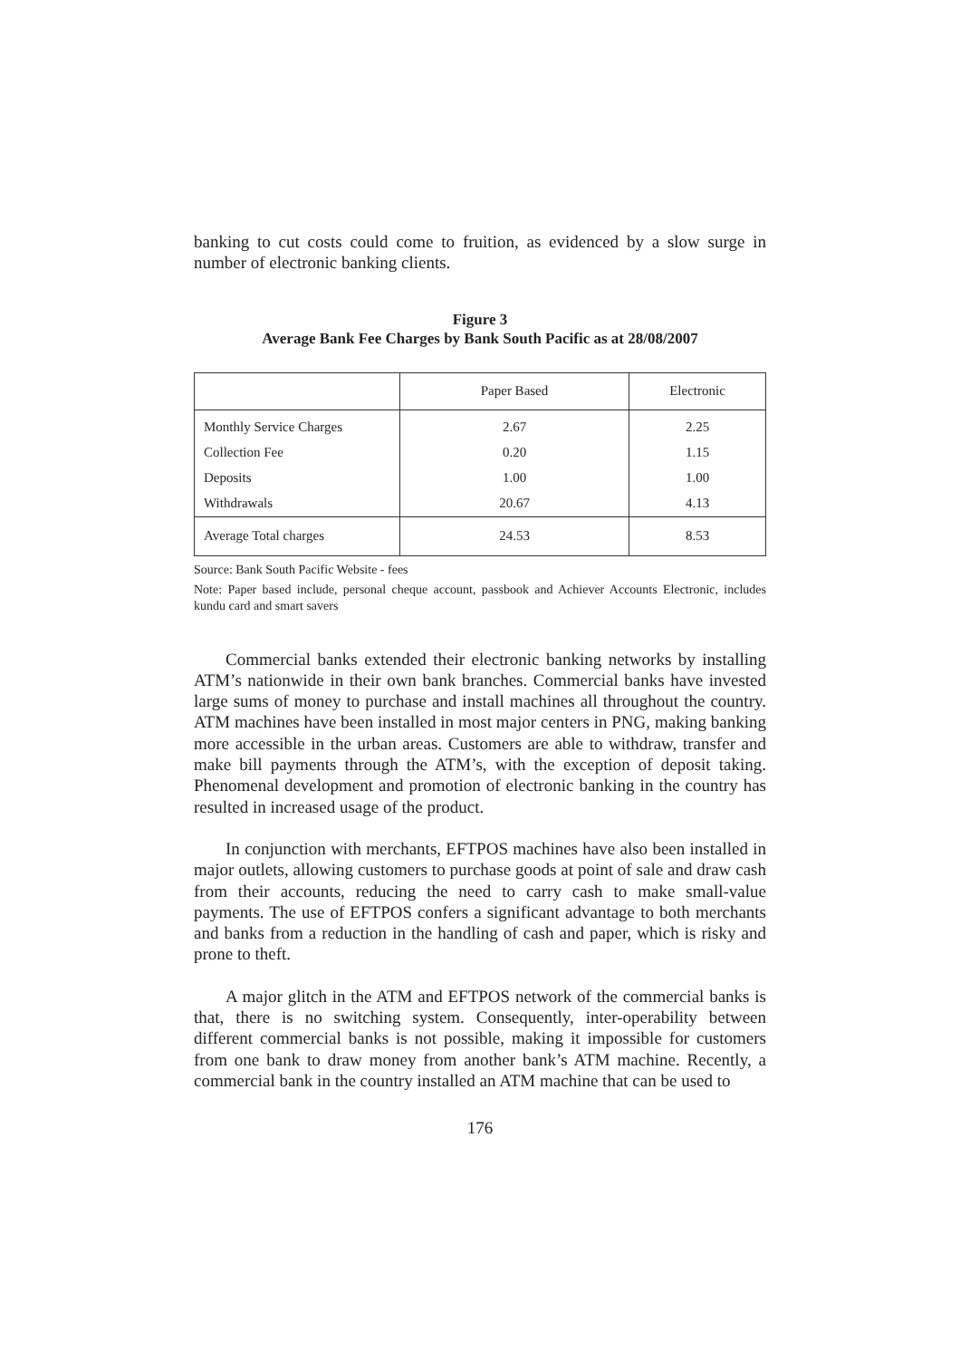banking to cut costs could come to fruition, as evidenced by a slow surge in number of electronic banking clients.
Figure 3
Average Bank Fee Charges by Bank South Pacific as at 28/08/2007
| | Paper Based | Electronic |
| Monthly Service Charges | 2.67 | 2.25 |
| Collection Fee | 0.20 | 1.15 |
| Deposits | 1.00 | 1.00 |
| Withdrawals | 20.67 | 4.13 |
| Average Total charges | 24.53 | 8.53 |
Source: Bank South Pacific Website - fees
Note: Paper based include, personal cheque account, passbook and Achiever Accounts Electronic, includes kundu card and smart savers
Commercial banks extended their electronic banking networks by installing ATM’s nationwide in their own bank branches. Commercial banks have invested large sums of money to purchase and install machines all throughout the country. ATM machines have been installed in most major centers in PNG, making banking more accessible in the urban areas. Customers are able to withdraw, transfer and make bill payments through the ATM’s, with the exception of deposit taking. Phenomenal development and promotion of electronic banking in the country has resulted in increased usage of the product.
In conjunction with merchants, EFTPOS machines have also been installed in major outlets, allowing customers to purchase goods at point of sale and draw cash from their accounts, reducing the need to carry cash to make small-value payments. The use of EFTPOS confers a significant advantage to both merchants and banks from a reduction in the handling of cash and paper, which is risky and prone to theft.
A major glitch in the ATM and EFTPOS network of the commercial banks is that, there is no switching system. Consequently, inter-operability between different commercial banks is not possible, making it impossible for customers from one bank to draw money from another bank’s ATM machine. Recently, a commercial bank in the country installed an ATM machine that can be used to
176